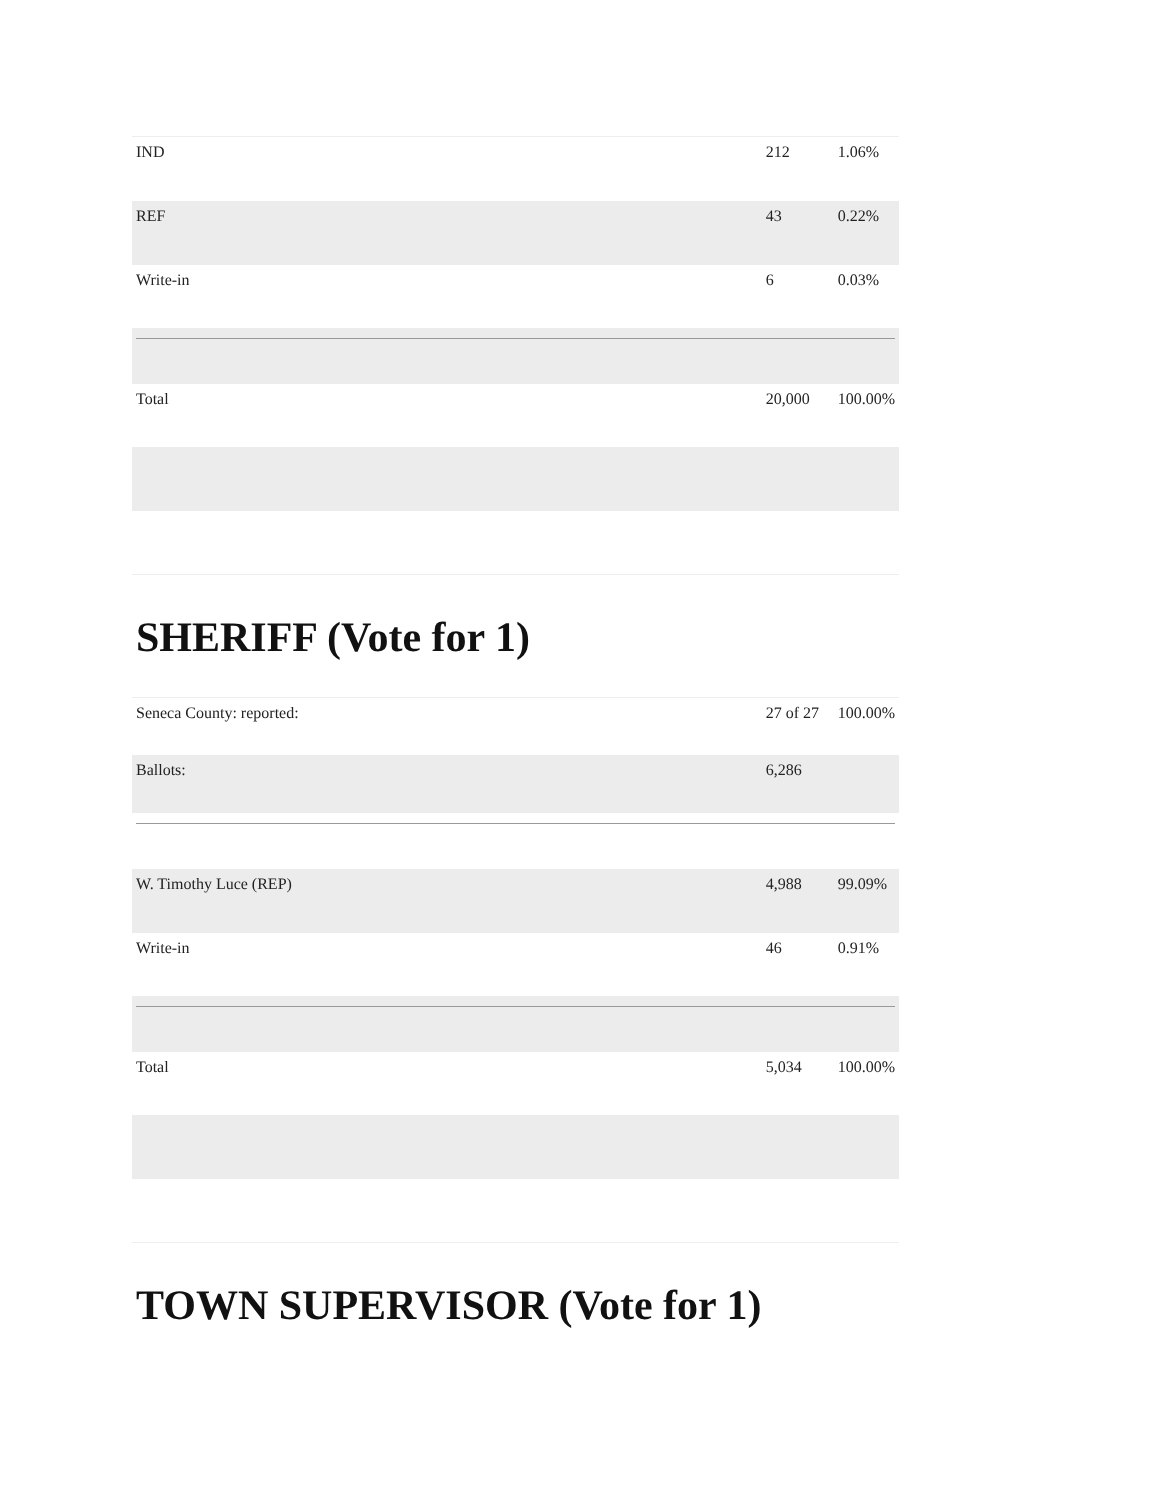| IND | 212 | 1.06% |
| REF | 43 | 0.22% |
| Write-in | 6 | 0.03% |
| Total | 20,000 | 100.00% |
SHERIFF (Vote for 1)
| Seneca County: reported: | 27 of 27 | 100.00% |
| Ballots: | 6,286 | |
| W. Timothy Luce (REP) | 4,988 | 99.09% |
| Write-in | 46 | 0.91% |
| Total | 5,034 | 100.00% |
TOWN SUPERVISOR (Vote for 1)